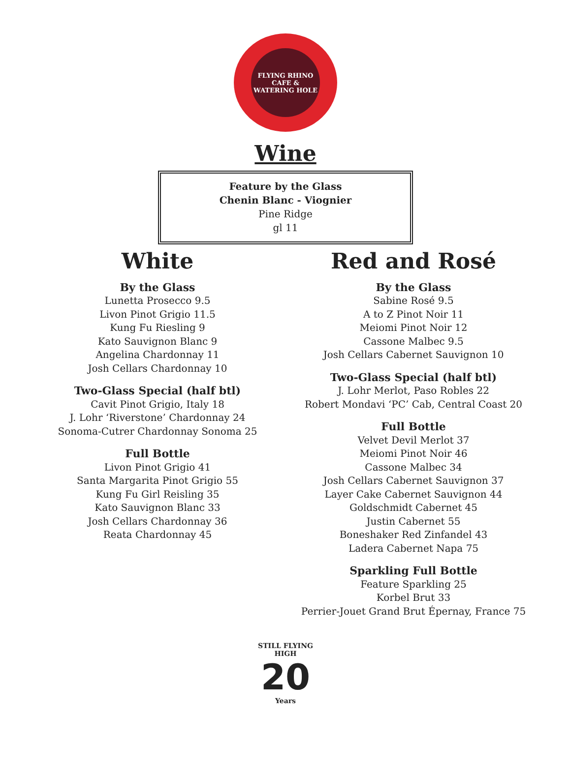FLYING RHINO
CAFE & WATERING HOLE
Wine
Feature by the Glass
Chenin Blanc - Viognier
Pine Ridge
gl 11
White
By the Glass
Lunetta Prosecco 9.5
Livon Pinot Grigio 11.5
Kung Fu Riesling 9
Kato Sauvignon Blanc 9
Angelina Chardonnay 11
Josh Cellars Chardonnay 10
Two-Glass Special (half btl)
Cavit Pinot Grigio, Italy 18
J. Lohr ‘Riverstone’ Chardonnay 24
Sonoma-Cutrer Chardonnay Sonoma 25
Full Bottle
Livon Pinot Grigio 41
Santa Margarita Pinot Grigio 55
Kung Fu Girl Reisling 35
Kato Sauvignon Blanc 33
Josh Cellars Chardonnay 36
Reata Chardonnay 45
Red and Rosé
By the Glass
Sabine Rosé 9.5
A to Z Pinot Noir 11
Meiomi Pinot Noir 12
Cassone Malbec 9.5
Josh Cellars Cabernet Sauvignon 10
Two-Glass Special (half btl)
J. Lohr Merlot, Paso Robles 22
Robert Mondavi ‘PC’ Cab, Central Coast 20
Full Bottle
Velvet Devil Merlot 37
Meiomi Pinot Noir 46
Cassone Malbec 34
Josh Cellars Cabernet Sauvignon 37
Layer Cake Cabernet Sauvignon 44
Goldschmidt Cabernet 45
Justin Cabernet 55
Boneshaker Red Zinfandel 43
Ladera Cabernet Napa 75
Sparkling Full Bottle
Feature Sparkling 25
Korbel Brut 33
Perrier-Jouet Grand Brut Épernay, France 75
STILL FLYING HIGH
20
Years